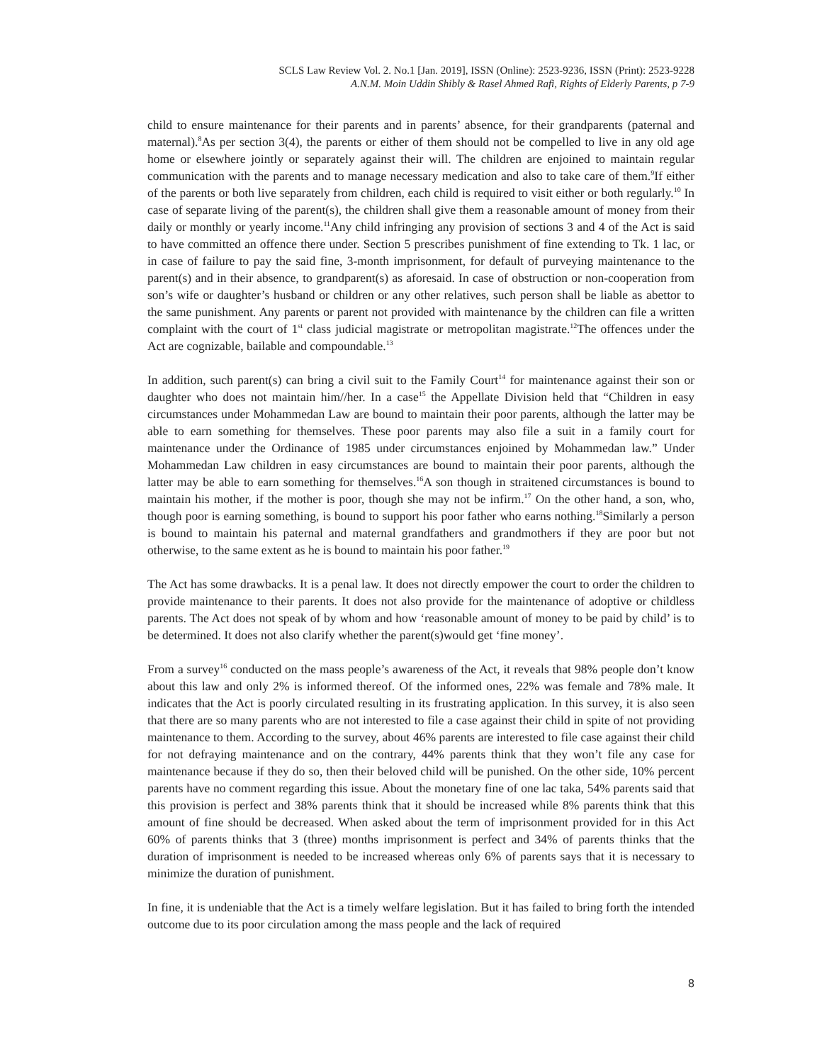SCLS Law Review Vol. 2. No.1 [Jan. 2019], ISSN (Online): 2523-9236, ISSN (Print): 2523-9228
A.N.M. Moin Uddin Shibly & Rasel Ahmed Rafi, Rights of Elderly Parents, p 7-9
child to ensure maintenance for their parents and in parents’ absence, for their grandparents (paternal and maternal).<sup>8</sup>As per section 3(4), the parents or either of them should not be compelled to live in any old age home or elsewhere jointly or separately against their will. The children are enjoined to maintain regular communication with the parents and to manage necessary medication and also to take care of them.<sup>9</sup>If either of the parents or both live separately from children, each child is required to visit either or both regularly.<sup>10</sup> In case of separate living of the parent(s), the children shall give them a reasonable amount of money from their daily or monthly or yearly income.<sup>11</sup>Any child infringing any provision of sections 3 and 4 of the Act is said to have committed an offence there under. Section 5 prescribes punishment of fine extending to Tk. 1 lac, or in case of failure to pay the said fine, 3-month imprisonment, for default of purveying maintenance to the parent(s) and in their absence, to grandparent(s) as aforesaid. In case of obstruction or non-cooperation from son’s wife or daughter’s husband or children or any other relatives, such person shall be liable as abettor to the same punishment. Any parents or parent not provided with maintenance by the children can file a written complaint with the court of 1<sup>st</sup> class judicial magistrate or metropolitan magistrate.<sup>12</sup>The offences under the Act are cognizable, bailable and compoundable.<sup>13</sup>
In addition, such parent(s) can bring a civil suit to the Family Court<sup>14</sup> for maintenance against their son or daughter who does not maintain him//her. In a case<sup>15</sup> the Appellate Division held that “Children in easy circumstances under Mohammedan Law are bound to maintain their poor parents, although the latter may be able to earn something for themselves. These poor parents may also file a suit in a family court for maintenance under the Ordinance of 1985 under circumstances enjoined by Mohammedan law.” Under Mohammedan Law children in easy circumstances are bound to maintain their poor parents, although the latter may be able to earn something for themselves.<sup>16</sup>A son though in straitened circumstances is bound to maintain his mother, if the mother is poor, though she may not be infirm.<sup>17</sup> On the other hand, a son, who, though poor is earning something, is bound to support his poor father who earns nothing.<sup>18</sup>Similarly a person is bound to maintain his paternal and maternal grandfathers and grandmothers if they are poor but not otherwise, to the same extent as he is bound to maintain his poor father.<sup>19</sup>
The Act has some drawbacks. It is a penal law. It does not directly empower the court to order the children to provide maintenance to their parents. It does not also provide for the maintenance of adoptive or childless parents. The Act does not speak of by whom and how ‘reasonable amount of money to be paid by child’ is to be determined. It does not also clarify whether the parent(s)would get ‘fine money’.
From a survey<sup>16</sup> conducted on the mass people’s awareness of the Act, it reveals that 98% people don’t know about this law and only 2% is informed thereof. Of the informed ones, 22% was female and 78% male. It indicates that the Act is poorly circulated resulting in its frustrating application. In this survey, it is also seen that there are so many parents who are not interested to file a case against their child in spite of not providing maintenance to them. According to the survey, about 46% parents are interested to file case against their child for not defraying maintenance and on the contrary, 44% parents think that they won’t file any case for maintenance because if they do so, then their beloved child will be punished. On the other side, 10% percent parents have no comment regarding this issue. About the monetary fine of one lac taka, 54% parents said that this provision is perfect and 38% parents think that it should be increased while 8% parents think that this amount of fine should be decreased. When asked about the term of imprisonment provided for in this Act 60% of parents thinks that 3 (three) months imprisonment is perfect and 34% of parents thinks that the duration of imprisonment is needed to be increased whereas only 6% of parents says that it is necessary to minimize the duration of punishment.
In fine, it is undeniable that the Act is a timely welfare legislation. But it has failed to bring forth the intended outcome due to its poor circulation among the mass people and the lack of required
8